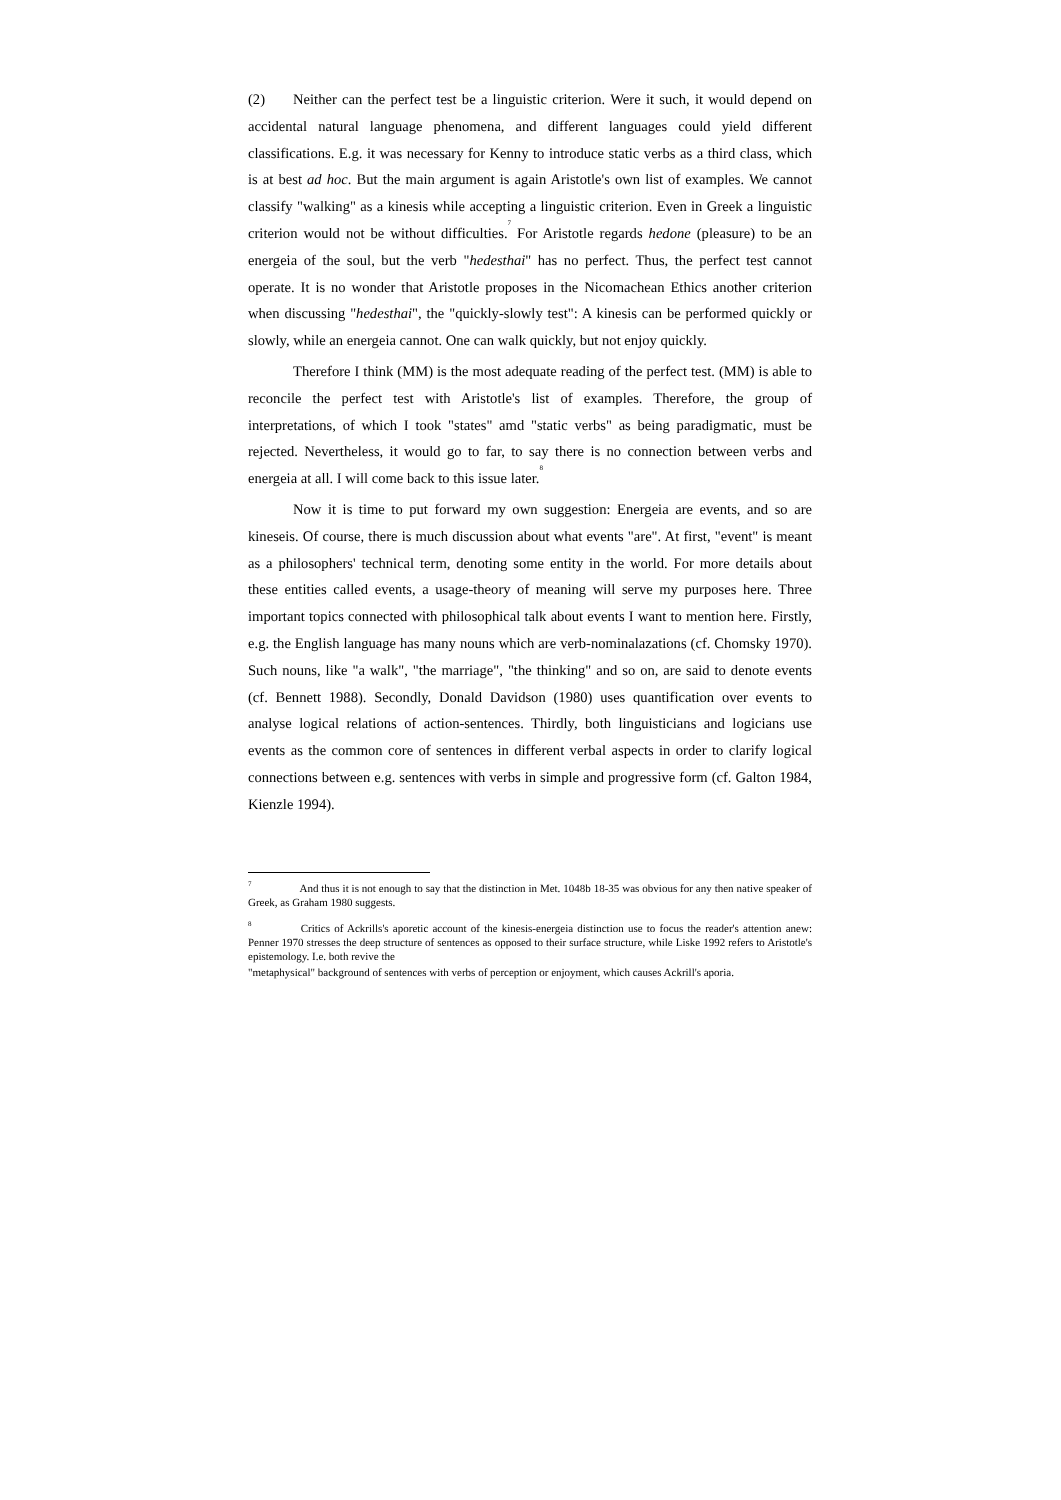(2) Neither can the perfect test be a linguistic criterion. Were it such, it would depend on accidental natural language phenomena, and different languages could yield different classifications. E.g. it was necessary for Kenny to introduce static verbs as a third class, which is at best ad hoc. But the main argument is again Aristotle's own list of examples. We cannot classify "walking" as a kinesis while accepting a linguistic criterion. Even in Greek a linguistic criterion would not be without difficulties.<sup>7</sup> For Aristotle regards hedone (pleasure) to be an energeia of the soul, but the verb "hedesthai" has no perfect. Thus, the perfect test cannot operate. It is no wonder that Aristotle proposes in the Nicomachean Ethics another criterion when discussing "hedesthai", the "quickly-slowly test": A kinesis can be performed quickly or slowly, while an energeia cannot. One can walk quickly, but not enjoy quickly.
Therefore I think (MM) is the most adequate reading of the perfect test. (MM) is able to reconcile the perfect test with Aristotle's list of examples. Therefore, the group of interpretations, of which I took "states" amd "static verbs" as being paradigmatic, must be rejected. Nevertheless, it would go to far, to say there is no connection between verbs and energeia at all. I will come back to this issue later.<sup>8</sup>
Now it is time to put forward my own suggestion: Energeia are events, and so are kineseis. Of course, there is much discussion about what events "are". At first, "event" is meant as a philosophers' technical term, denoting some entity in the world. For more details about these entities called events, a usage-theory of meaning will serve my purposes here. Three important topics connected with philosophical talk about events I want to mention here. Firstly, e.g. the English language has many nouns which are verb-nominalazations (cf. Chomsky 1970). Such nouns, like "a walk", "the marriage", "the thinking" and so on, are said to denote events (cf. Bennett 1988). Secondly, Donald Davidson (1980) uses quantification over events to analyse logical relations of action-sentences. Thirdly, both linguisticians and logicians use events as the common core of sentences in different verbal aspects in order to clarify logical connections between e.g. sentences with verbs in simple and progressive form (cf. Galton 1984, Kienzle 1994).
<sup>7</sup> And thus it is not enough to say that the distinction in Met. 1048b 18-35 was obvious for any then native speaker of Greek, as Graham 1980 suggests.
<sup>8</sup> Critics of Ackrills's aporetic account of the kinesis-energeia distinction use to focus the reader's attention anew: Penner 1970 stresses the deep structure of sentences as opposed to their surface structure, while Liske 1992 refers to Aristotle's epistemology. I.e. both revive the
"metaphysical" background of sentences with verbs of perception or enjoyment, which causes Ackrill's aporia.